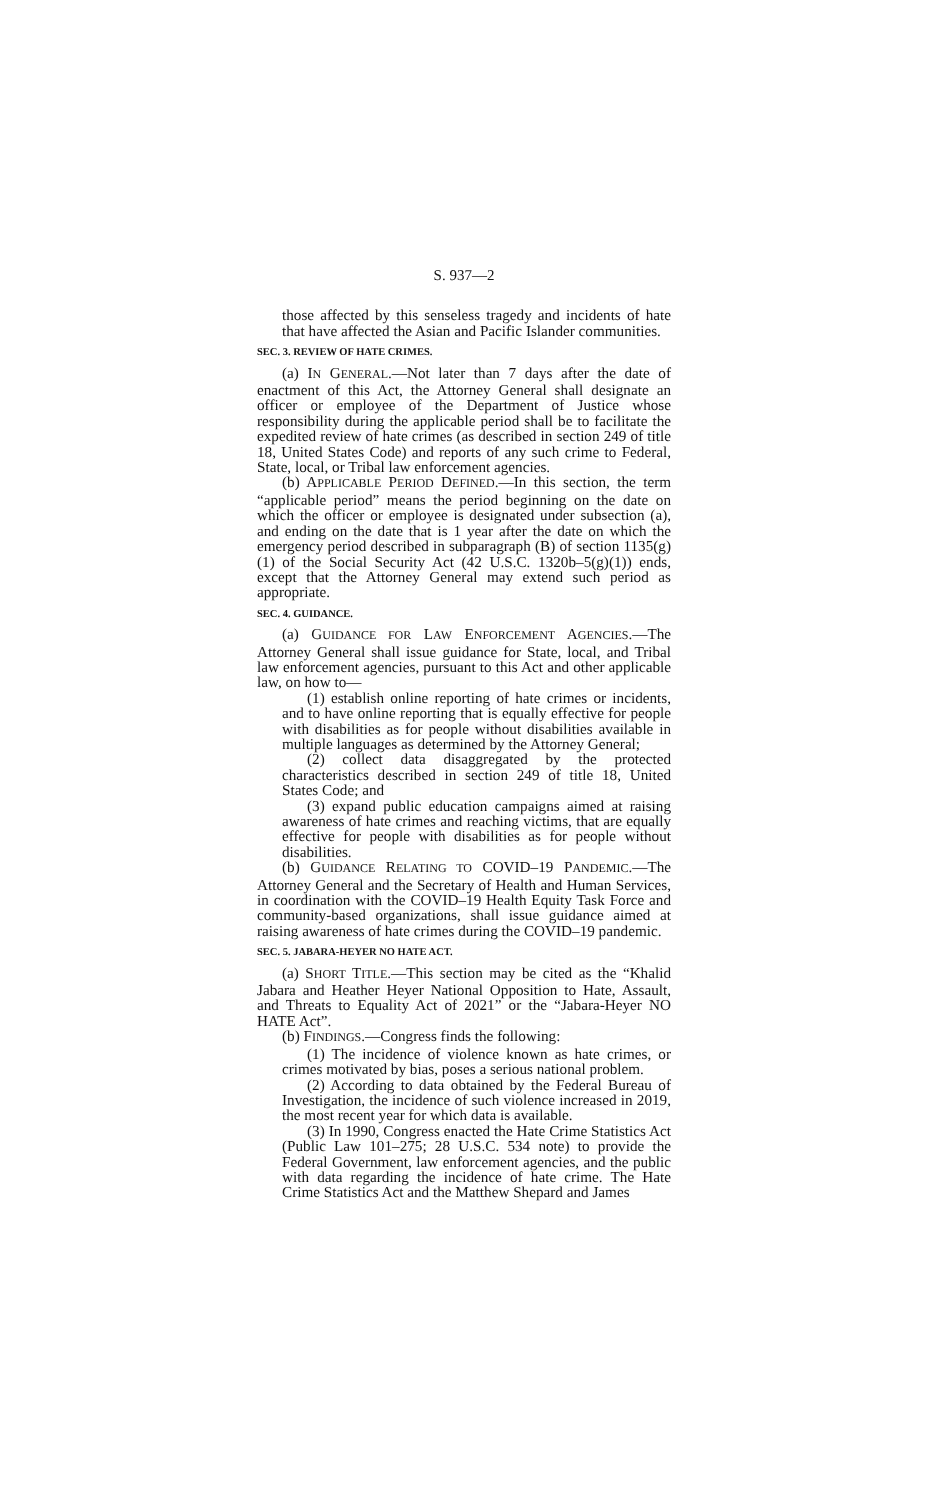S. 937—2
those affected by this senseless tragedy and incidents of hate that have affected the Asian and Pacific Islander communities.
SEC. 3. REVIEW OF HATE CRIMES.
(a) IN GENERAL.—Not later than 7 days after the date of enactment of this Act, the Attorney General shall designate an officer or employee of the Department of Justice whose responsibility during the applicable period shall be to facilitate the expedited review of hate crimes (as described in section 249 of title 18, United States Code) and reports of any such crime to Federal, State, local, or Tribal law enforcement agencies.
(b) APPLICABLE PERIOD DEFINED.—In this section, the term “applicable period” means the period beginning on the date on which the officer or employee is designated under subsection (a), and ending on the date that is 1 year after the date on which the emergency period described in subparagraph (B) of section 1135(g)(1) of the Social Security Act (42 U.S.C. 1320b–5(g)(1)) ends, except that the Attorney General may extend such period as appropriate.
SEC. 4. GUIDANCE.
(a) GUIDANCE FOR LAW ENFORCEMENT AGENCIES.—The Attorney General shall issue guidance for State, local, and Tribal law enforcement agencies, pursuant to this Act and other applicable law, on how to—
(1) establish online reporting of hate crimes or incidents, and to have online reporting that is equally effective for people with disabilities as for people without disabilities available in multiple languages as determined by the Attorney General;
(2) collect data disaggregated by the protected characteristics described in section 249 of title 18, United States Code; and
(3) expand public education campaigns aimed at raising awareness of hate crimes and reaching victims, that are equally effective for people with disabilities as for people without disabilities.
(b) GUIDANCE RELATING TO COVID–19 PANDEMIC.—The Attorney General and the Secretary of Health and Human Services, in coordination with the COVID–19 Health Equity Task Force and community-based organizations, shall issue guidance aimed at raising awareness of hate crimes during the COVID–19 pandemic.
SEC. 5. JABARA-HEYER NO HATE ACT.
(a) SHORT TITLE.—This section may be cited as the “Khalid Jabara and Heather Heyer National Opposition to Hate, Assault, and Threats to Equality Act of 2021” or the “Jabara-Heyer NO HATE Act”.
(b) FINDINGS.—Congress finds the following:
(1) The incidence of violence known as hate crimes, or crimes motivated by bias, poses a serious national problem.
(2) According to data obtained by the Federal Bureau of Investigation, the incidence of such violence increased in 2019, the most recent year for which data is available.
(3) In 1990, Congress enacted the Hate Crime Statistics Act (Public Law 101–275; 28 U.S.C. 534 note) to provide the Federal Government, law enforcement agencies, and the public with data regarding the incidence of hate crime. The Hate Crime Statistics Act and the Matthew Shepard and James